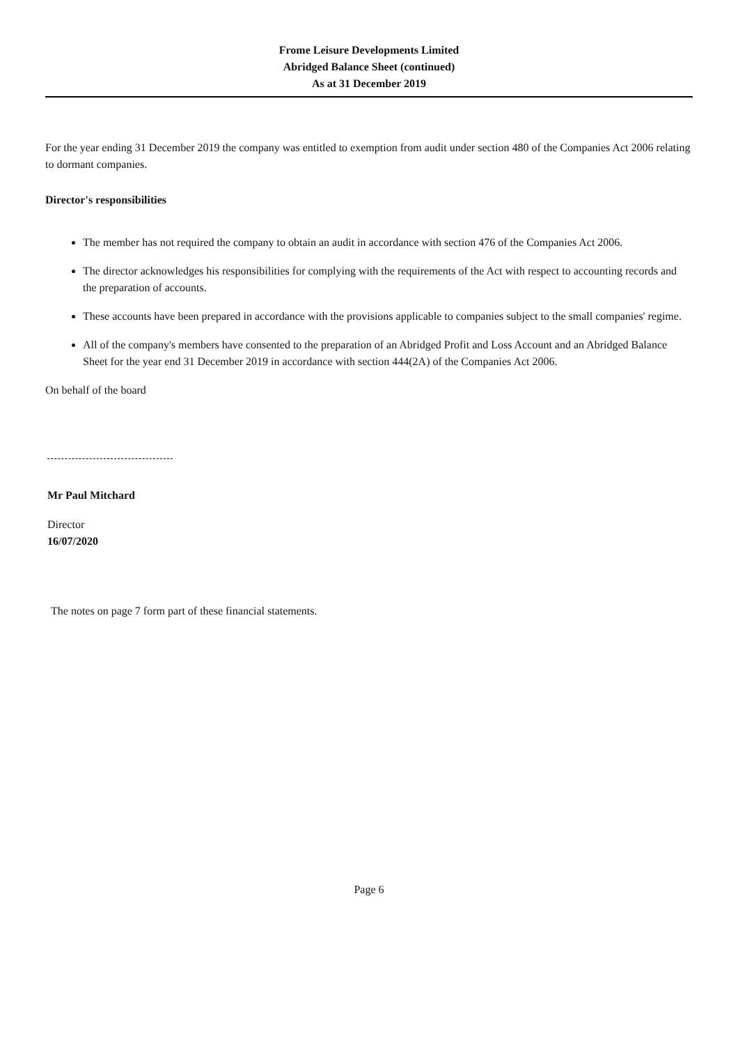Frome Leisure Developments Limited
Abridged Balance Sheet (continued)
As at 31 December 2019
For the year ending 31 December 2019 the company was entitled to exemption from audit under section 480 of the Companies Act 2006 relating to dormant companies.
Director's responsibilities
The member has not required the company to obtain an audit in accordance with section 476 of the Companies Act 2006.
The director acknowledges his responsibilities for complying with the requirements of the Act with respect to accounting records and the preparation of accounts.
These accounts have been prepared in accordance with the provisions applicable to companies subject to the small companies' regime.
All of the company's members have consented to the preparation of an Abridged Profit and Loss Account and an Abridged Balance Sheet for the year end 31 December 2019 in accordance with section 444(2A) of the Companies Act 2006.
On behalf of the board
Mr Paul Mitchard
Director
16/07/2020
The notes on page 7 form part of these financial statements.
Page 6